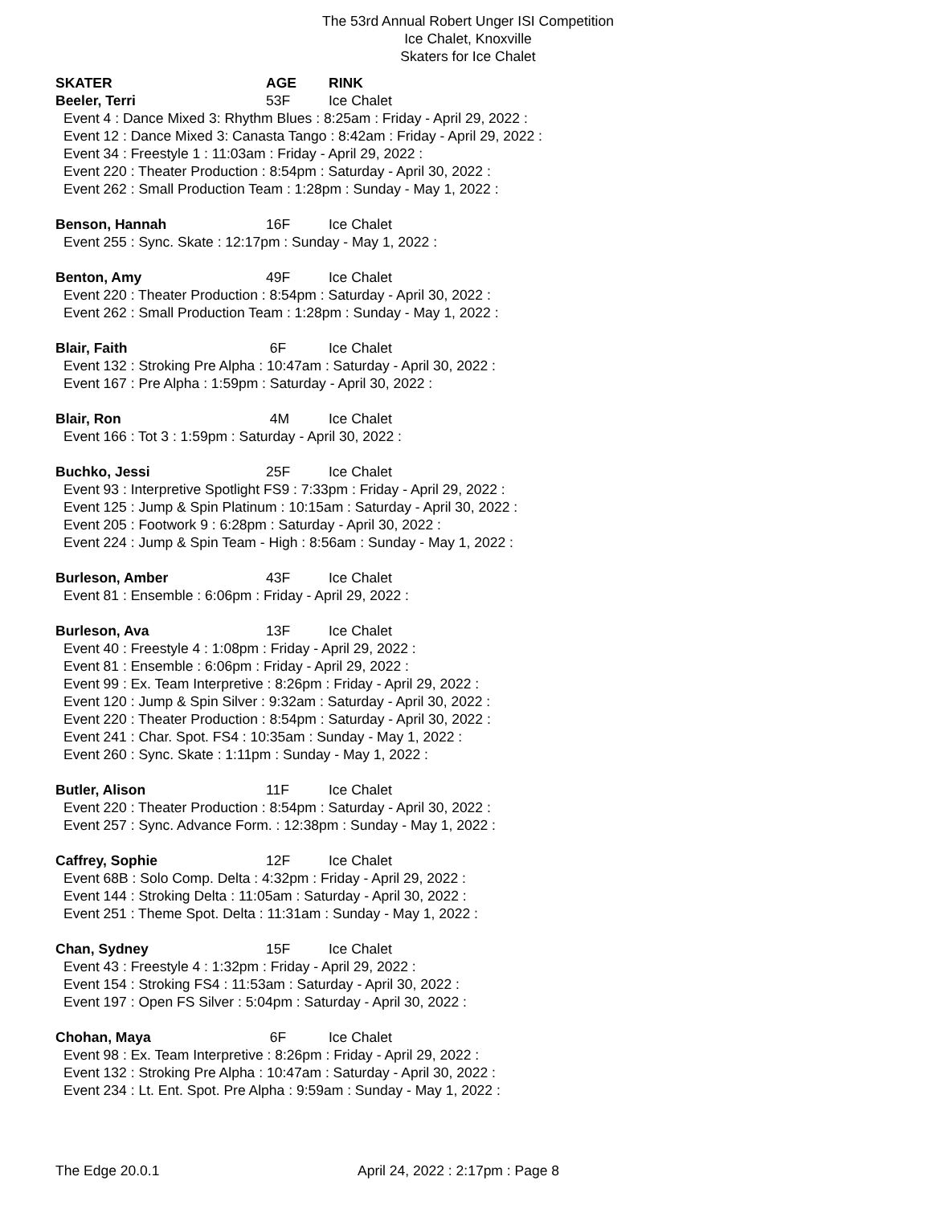The 53rd Annual Robert Unger ISI Competition
Ice Chalet, Knoxville
Skaters for Ice Chalet
SKATER AGE RINK
Beeler, Terri 53F Ice Chalet
Event 4 : Dance Mixed 3: Rhythm Blues : 8:25am : Friday - April 29, 2022 :
Event 12 : Dance Mixed 3: Canasta Tango : 8:42am : Friday - April 29, 2022 :
Event 34 : Freestyle 1 : 11:03am : Friday - April 29, 2022 :
Event 220 : Theater Production : 8:54pm : Saturday - April 30, 2022 :
Event 262 : Small Production Team : 1:28pm : Sunday - May 1, 2022 :
Benson, Hannah 16F Ice Chalet
Event 255 : Sync. Skate : 12:17pm : Sunday - May 1, 2022 :
Benton, Amy 49F Ice Chalet
Event 220 : Theater Production : 8:54pm : Saturday - April 30, 2022 :
Event 262 : Small Production Team : 1:28pm : Sunday - May 1, 2022 :
Blair, Faith 6F Ice Chalet
Event 132 : Stroking Pre Alpha : 10:47am : Saturday - April 30, 2022 :
Event 167 : Pre Alpha : 1:59pm : Saturday - April 30, 2022 :
Blair, Ron 4M Ice Chalet
Event 166 : Tot 3 : 1:59pm : Saturday - April 30, 2022 :
Buchko, Jessi 25F Ice Chalet
Event 93 : Interpretive Spotlight FS9 : 7:33pm : Friday - April 29, 2022 :
Event 125 : Jump & Spin Platinum : 10:15am : Saturday - April 30, 2022 :
Event 205 : Footwork 9 : 6:28pm : Saturday - April 30, 2022 :
Event 224 : Jump & Spin Team - High : 8:56am : Sunday - May 1, 2022 :
Burleson, Amber 43F Ice Chalet
Event 81 : Ensemble : 6:06pm : Friday - April 29, 2022 :
Burleson, Ava 13F Ice Chalet
Event 40 : Freestyle 4 : 1:08pm : Friday - April 29, 2022 :
Event 81 : Ensemble : 6:06pm : Friday - April 29, 2022 :
Event 99 : Ex. Team Interpretive : 8:26pm : Friday - April 29, 2022 :
Event 120 : Jump & Spin Silver : 9:32am : Saturday - April 30, 2022 :
Event 220 : Theater Production : 8:54pm : Saturday - April 30, 2022 :
Event 241 : Char. Spot. FS4 : 10:35am : Sunday - May 1, 2022 :
Event 260 : Sync. Skate : 1:11pm : Sunday - May 1, 2022 :
Butler, Alison 11F Ice Chalet
Event 220 : Theater Production : 8:54pm : Saturday - April 30, 2022 :
Event 257 : Sync. Advance Form. : 12:38pm : Sunday - May 1, 2022 :
Caffrey, Sophie 12F Ice Chalet
Event 68B : Solo Comp. Delta : 4:32pm : Friday - April 29, 2022 :
Event 144 : Stroking Delta : 11:05am : Saturday - April 30, 2022 :
Event 251 : Theme Spot. Delta : 11:31am : Sunday - May 1, 2022 :
Chan, Sydney 15F Ice Chalet
Event 43 : Freestyle 4 : 1:32pm : Friday - April 29, 2022 :
Event 154 : Stroking FS4 : 11:53am : Saturday - April 30, 2022 :
Event 197 : Open FS Silver : 5:04pm : Saturday - April 30, 2022 :
Chohan, Maya 6F Ice Chalet
Event 98 : Ex. Team Interpretive : 8:26pm : Friday - April 29, 2022 :
Event 132 : Stroking Pre Alpha : 10:47am : Saturday - April 30, 2022 :
Event 234 : Lt. Ent. Spot. Pre Alpha : 9:59am : Sunday - May 1, 2022 :
The Edge 20.0.1 April 24, 2022 : 2:17pm : Page 8